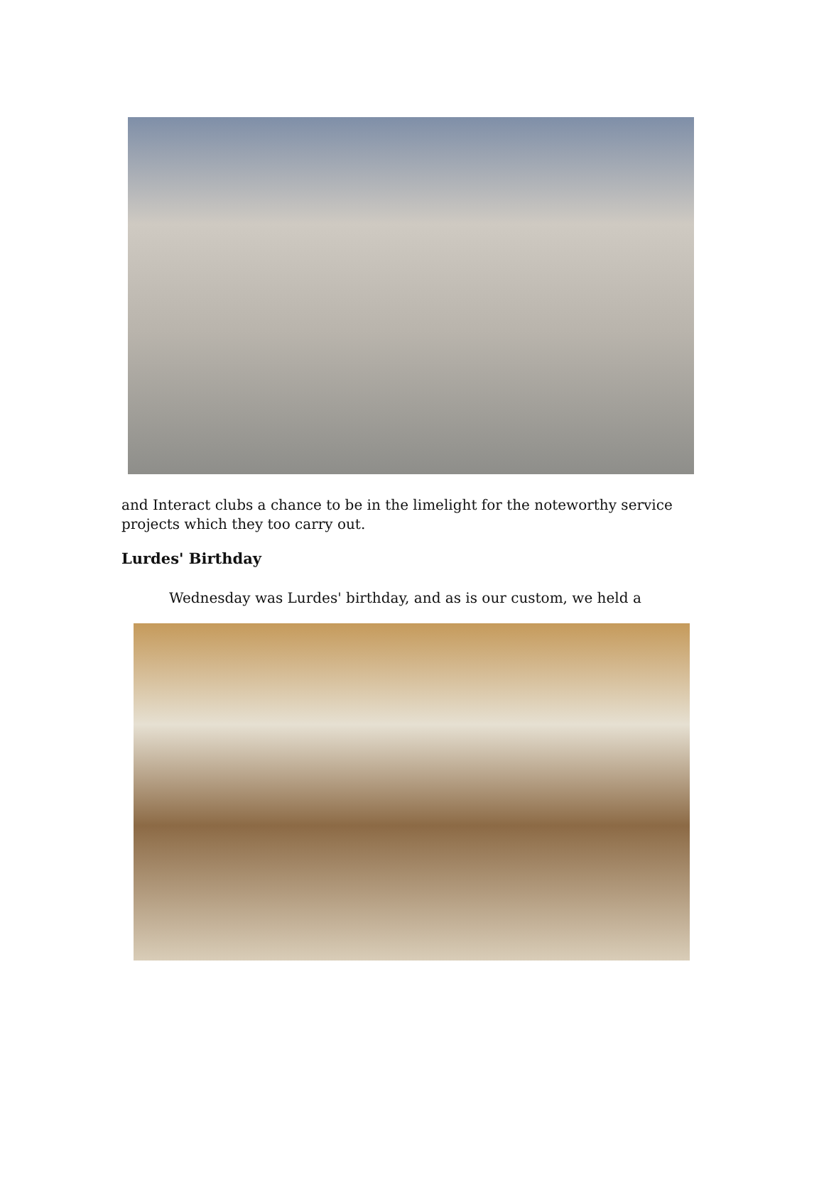and Interact clubs a chance to be in the limelight for the noteworthy service projects which they too carry out.
Lurdes' Birthday
Wednesday was Lurdes' birthday, and as is our custom, we held a